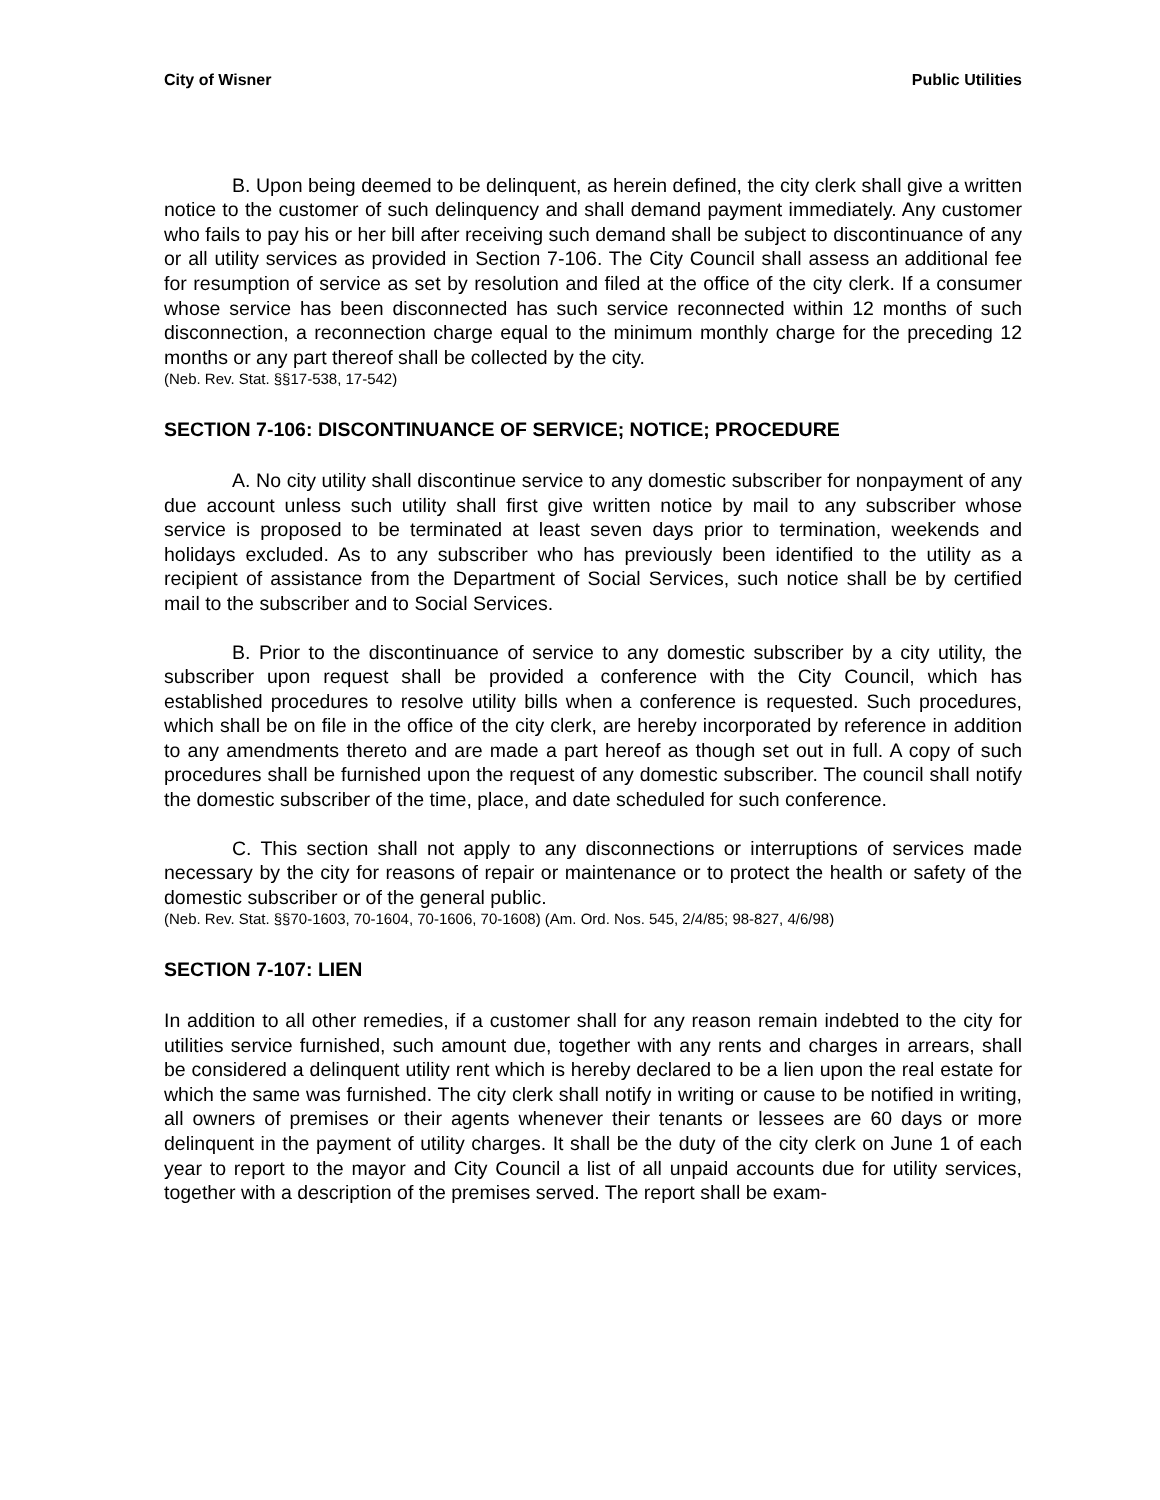City of Wisner Public Utilities
B. Upon being deemed to be delinquent, as herein defined, the city clerk shall give a written notice to the customer of such delinquency and shall demand payment immediately. Any customer who fails to pay his or her bill after receiving such demand shall be subject to discontinuance of any or all utility services as provided in Section 7-106. The City Council shall assess an additional fee for resumption of service as set by resolution and filed at the office of the city clerk. If a consumer whose service has been disconnected has such service reconnected within 12 months of such disconnection, a reconnection charge equal to the minimum monthly charge for the preceding 12 months or any part thereof shall be collected by the city.
(Neb. Rev. Stat. §§17-538, 17-542)
SECTION 7-106: DISCONTINUANCE OF SERVICE; NOTICE; PROCEDURE
A. No city utility shall discontinue service to any domestic subscriber for nonpayment of any due account unless such utility shall first give written notice by mail to any subscriber whose service is proposed to be terminated at least seven days prior to termination, weekends and holidays excluded. As to any subscriber who has previously been identified to the utility as a recipient of assistance from the Department of Social Services, such notice shall be by certified mail to the subscriber and to Social Services.
B. Prior to the discontinuance of service to any domestic subscriber by a city utility, the subscriber upon request shall be provided a conference with the City Council, which has established procedures to resolve utility bills when a conference is requested. Such procedures, which shall be on file in the office of the city clerk, are hereby incorporated by reference in addition to any amendments thereto and are made a part hereof as though set out in full. A copy of such procedures shall be furnished upon the request of any domestic subscriber. The council shall notify the domestic subscriber of the time, place, and date scheduled for such conference.
C. This section shall not apply to any disconnections or interruptions of services made necessary by the city for reasons of repair or maintenance or to protect the health or safety of the domestic subscriber or of the general public.
(Neb. Rev. Stat. §§70-1603, 70-1604, 70-1606, 70-1608) (Am. Ord. Nos. 545, 2/4/85; 98-827, 4/6/98)
SECTION 7-107: LIEN
In addition to all other remedies, if a customer shall for any reason remain indebted to the city for utilities service furnished, such amount due, together with any rents and charges in arrears, shall be considered a delinquent utility rent which is hereby declared to be a lien upon the real estate for which the same was furnished. The city clerk shall notify in writing or cause to be notified in writing, all owners of premises or their agents whenever their tenants or lessees are 60 days or more delinquent in the payment of utility charges. It shall be the duty of the city clerk on June 1 of each year to report to the mayor and City Council a list of all unpaid accounts due for utility services, together with a description of the premises served. The report shall be exam-